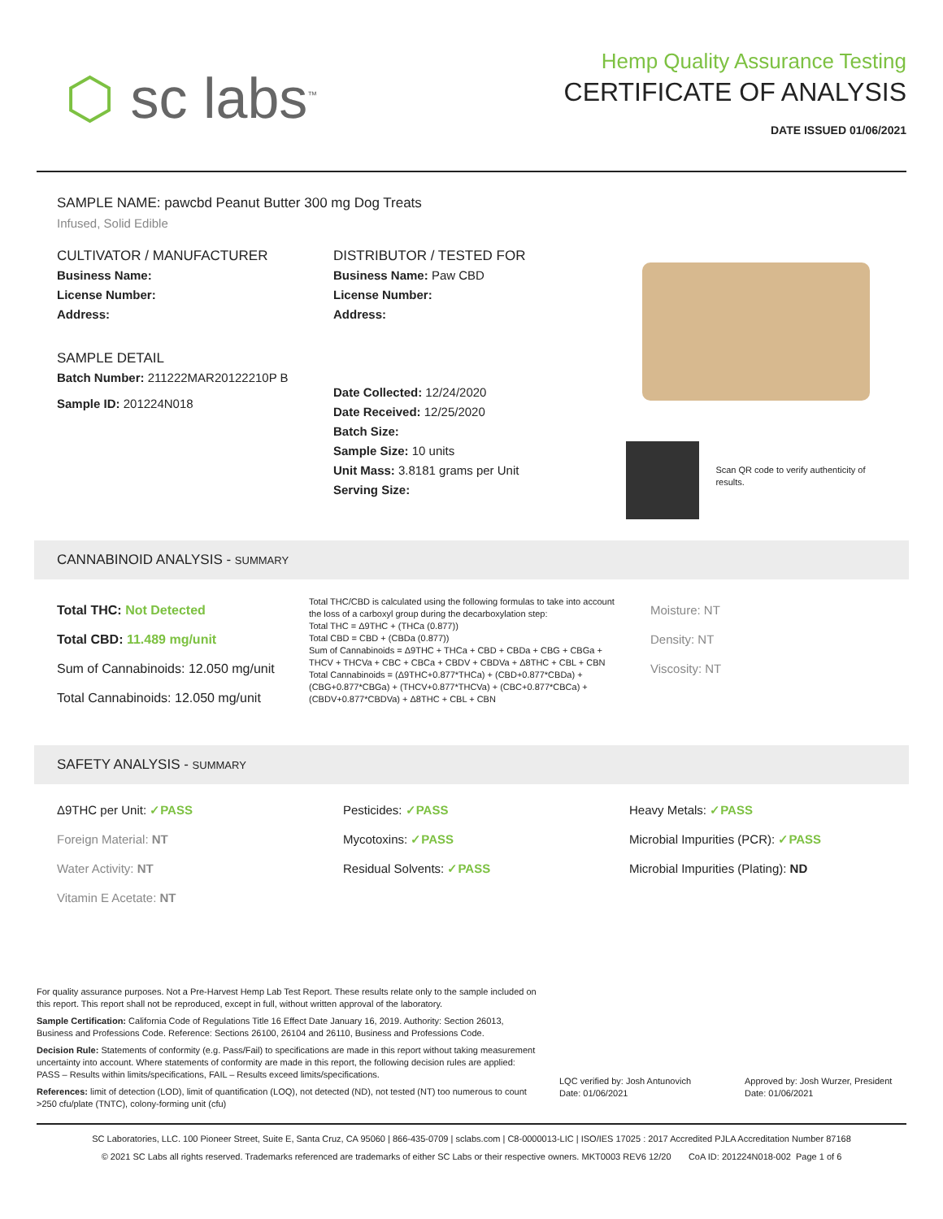⬡ sc labs<sup>™</sup>
Hemp Quality Assurance Testing
CERTIFICATE OF ANALYSIS
DATE ISSUED 01/06/2021
SAMPLE NAME: pawcbd Peanut Butter 300 mg Dog Treats
Infused, Solid Edible
CULTIVATOR / MANUFACTURER
Business Name:
License Number:
Address:
SAMPLE DETAIL
Batch Number: 211222MAR20122210P B
Sample ID: 201224N018
DISTRIBUTOR / TESTED FOR
Business Name: Paw CBD
License Number:
Address:
Date Collected: 12/24/2020
Date Received: 12/25/2020
Batch Size:
Sample Size: 10 units
Unit Mass: 3.8181 grams per Unit
Serving Size:
Scan QR code to verify authenticity of results.
CANNABINOID ANALYSIS - SUMMARY
Total THC: Not Detected
Total CBD: 11.489 mg/unit
Sum of Cannabinoids: 12.050 mg/unit
Total Cannabinoids: 12.050 mg/unit
Total THC/CBD is calculated using the following formulas to take into account the loss of a carboxyl group during the decarboxylation step:
Total THC = Δ9THC + (THCa (0.877))
Total CBD = CBD + (CBDa (0.877))
Sum of Cannabinoids = Δ9THC + THCa + CBD + CBDa + CBG + CBGa + THCV + THCVa + CBC + CBCa + CBDV + CBDVa + Δ8THC + CBL + CBN
Total Cannabinoids = (Δ9THC+0.877*THCa) + (CBD+0.877*CBDa) + (CBG+0.877*CBGa) + (THCV+0.877*THCVa) + (CBC+0.877*CBCa) + (CBDV+0.877*CBDVa) + Δ8THC + CBL + CBN
Moisture: NT
Density: NT
Viscosity: NT
SAFETY ANALYSIS - SUMMARY
Δ9THC per Unit: ✓PASS
Foreign Material: NT
Water Activity: NT
Vitamin E Acetate: NT
Pesticides: ✓PASS
Mycotoxins: ✓PASS
Residual Solvents: ✓PASS
Heavy Metals: ✓PASS
Microbial Impurities (PCR): ✓PASS
Microbial Impurities (Plating): ND
For quality assurance purposes. Not a Pre-Harvest Hemp Lab Test Report. These results relate only to the sample included on this report. This report shall not be reproduced, except in full, without written approval of the laboratory.
Sample Certification: California Code of Regulations Title 16 Effect Date January 16, 2019. Authority: Section 26013, Business and Professions Code. Reference: Sections 26100, 26104 and 26110, Business and Professions Code.
Decision Rule: Statements of conformity (e.g. Pass/Fail) to specifications are made in this report without taking measurement uncertainty into account. Where statements of conformity are made in this report, the following decision rules are applied: PASS – Results within limits/specifications, FAIL – Results exceed limits/specifications.
References: limit of detection (LOD), limit of quantification (LOQ), not detected (ND), not tested (NT) too numerous to count >250 cfu/plate (TNTC), colony-forming unit (cfu)
LQC verified by: Josh Antunovich
Date: 01/06/2021
Approved by: Josh Wurzer, President
Date: 01/06/2021
SC Laboratories, LLC. 100 Pioneer Street, Suite E, Santa Cruz, CA 95060 | 866-435-0709 | sclabs.com | C8-0000013-LIC | ISO/IES 17025 : 2017 Accredited PJLA Accreditation Number 87168
© 2021 SC Labs all rights reserved. Trademarks referenced are trademarks of either SC Labs or their respective owners. MKT0003 REV6 12/20 CoA ID: 201224N018-002 Page 1 of 6